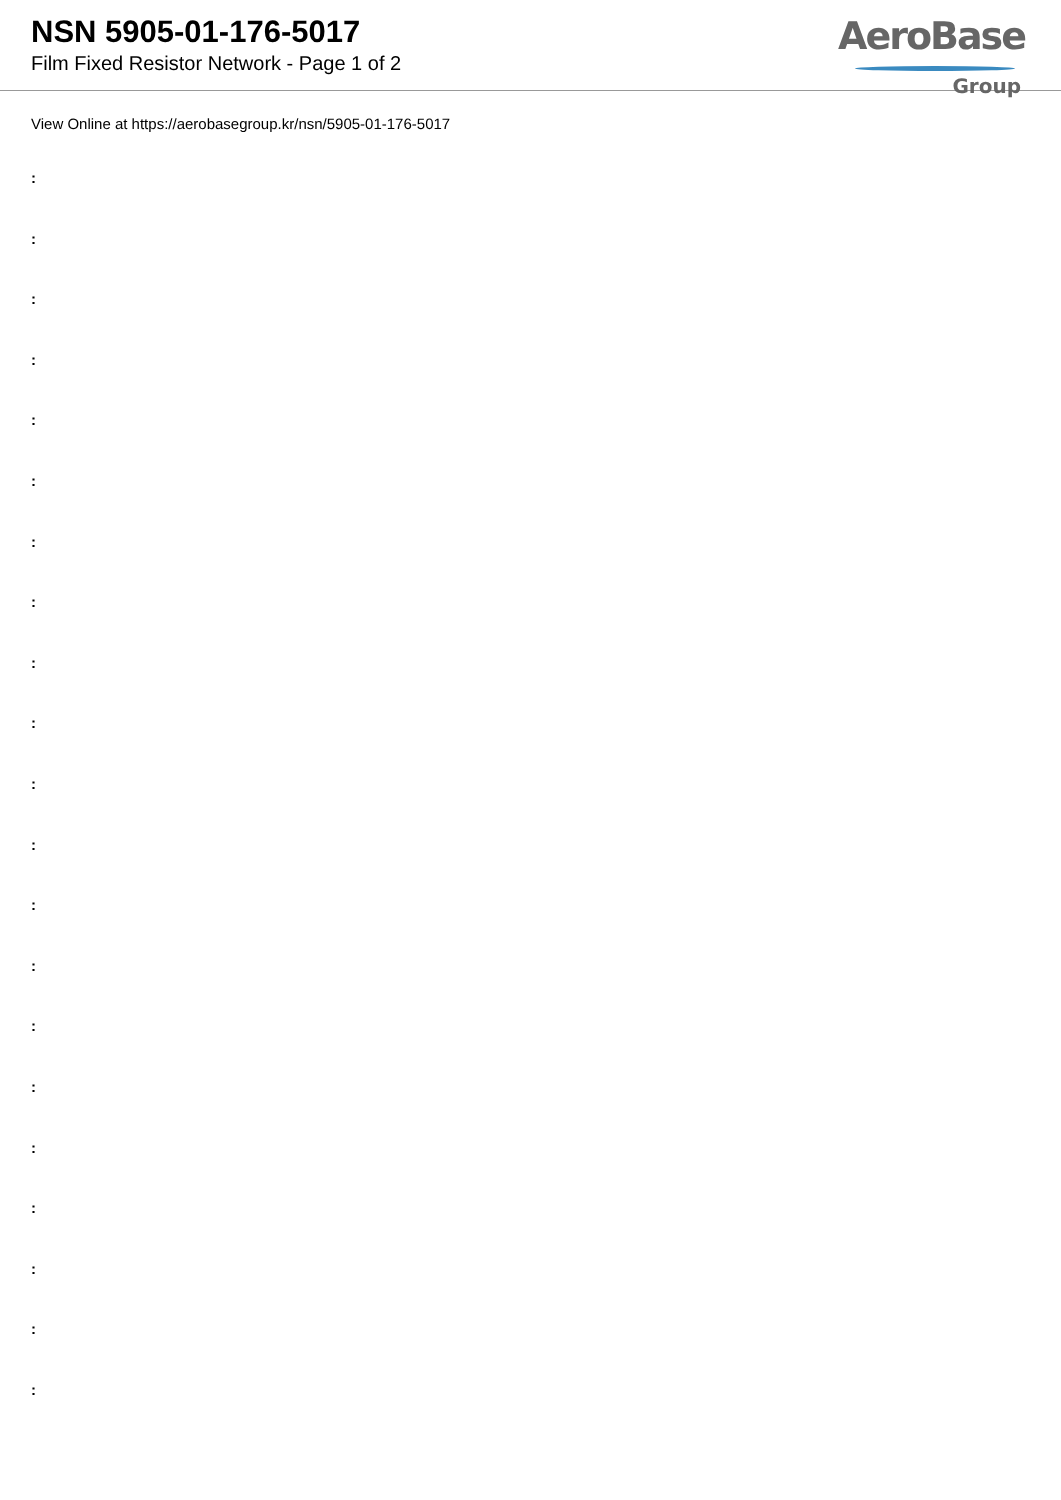NSN 5905-01-176-5017
Film Fixed Resistor Network - Page 1 of 2
AeroBase
Group
View Online at https://aerobasegroup.kr/nsn/5905-01-176-5017
:
:
:
:
:
:
:
:
:
:
:
:
:
:
:
:
:
:
:
:
: